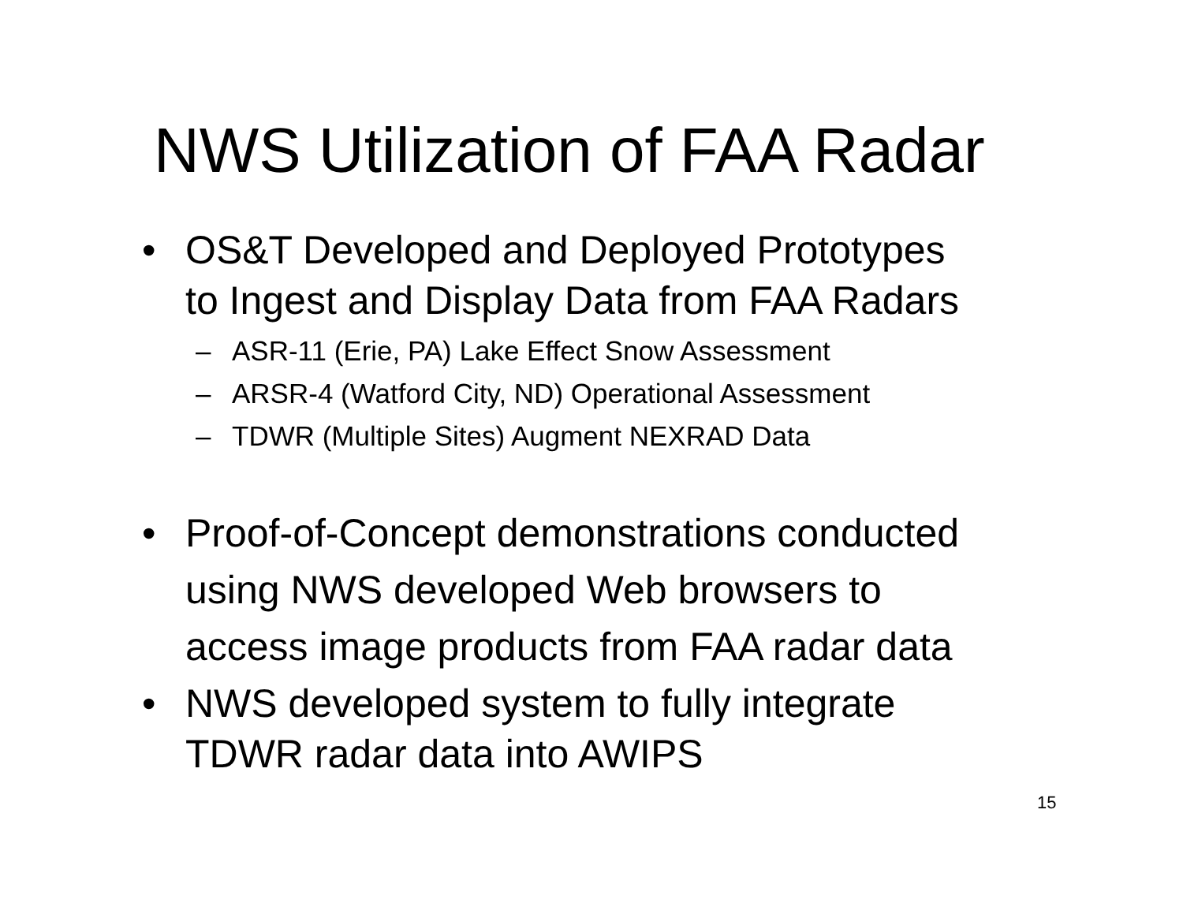NWS Utilization of FAA Radar
• OS&T Developed and Deployed Prototypes
to Ingest and Display Data from FAA Radars
– ASR-11 (Erie, PA) Lake Effect Snow Assessment
– ARSR-4 (Watford City, ND) Operational Assessment
– TDWR (Multiple Sites) Augment NEXRAD Data
• Proof-of-Concept demonstrations conducted
using NWS developed Web browsers to
access image products from FAA radar data
• NWS developed system to fully integrate
TDWR radar data into AWIPS
15